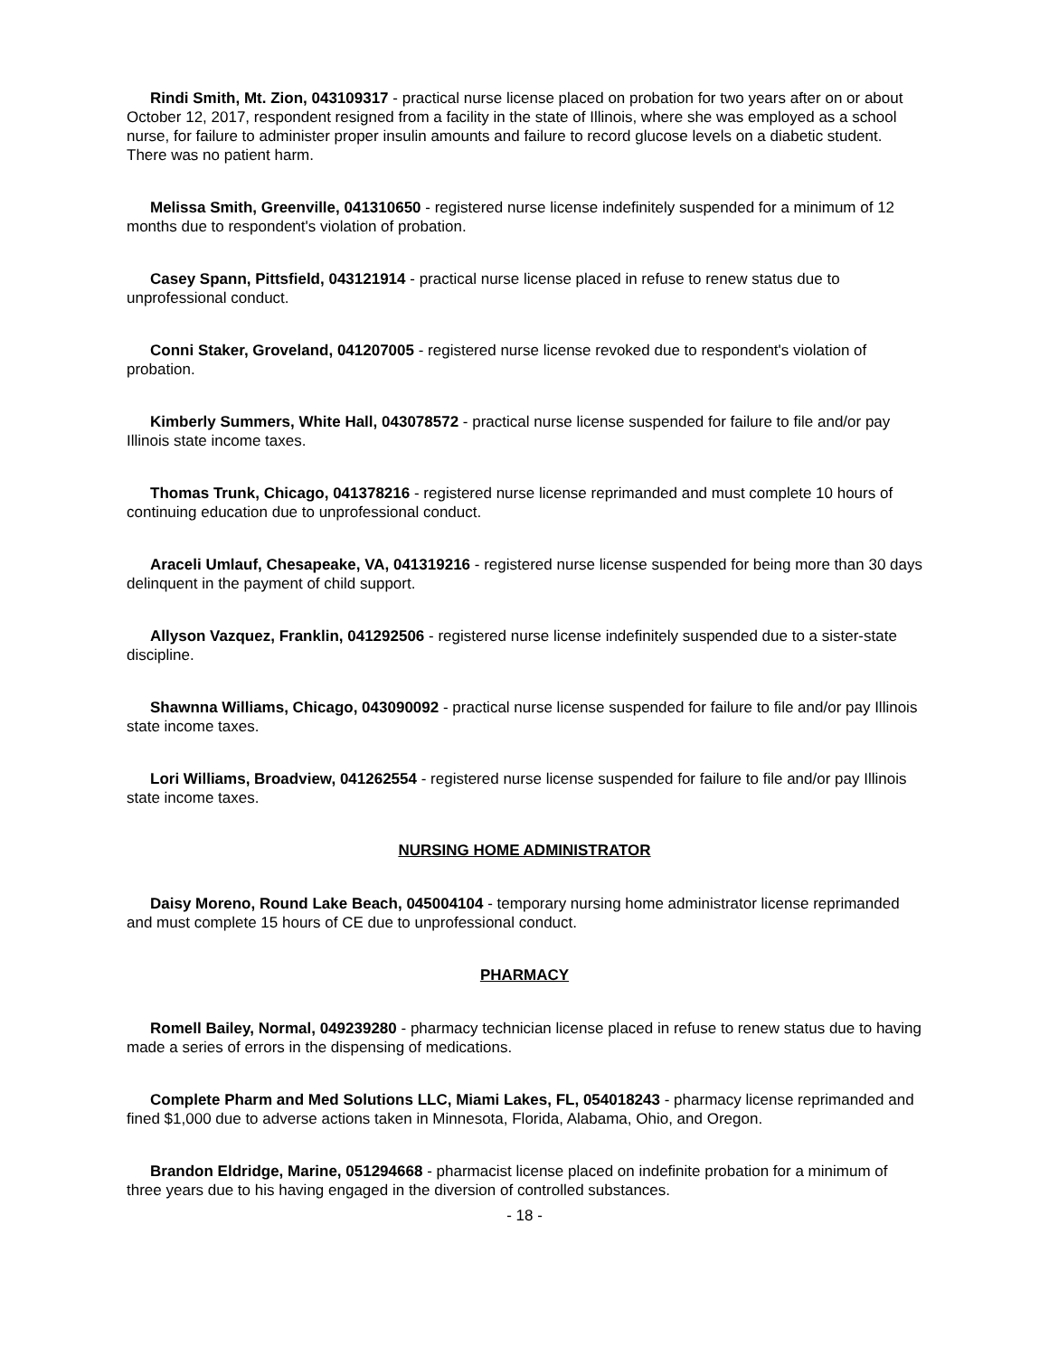Rindi Smith, Mt. Zion, 043109317 - practical nurse license placed on probation for two years after on or about October 12, 2017, respondent resigned from a facility in the state of Illinois, where she was employed as a school nurse, for failure to administer proper insulin amounts and failure to record glucose levels on a diabetic student. There was no patient harm.
Melissa Smith, Greenville, 041310650 - registered nurse license indefinitely suspended for a minimum of 12 months due to respondent's violation of probation.
Casey Spann, Pittsfield, 043121914 - practical nurse license placed in refuse to renew status due to unprofessional conduct.
Conni Staker, Groveland, 041207005 - registered nurse license revoked due to respondent's violation of probation.
Kimberly Summers, White Hall, 043078572 - practical nurse license suspended for failure to file and/or pay Illinois state income taxes.
Thomas Trunk, Chicago, 041378216 - registered nurse license reprimanded and must complete 10 hours of continuing education due to unprofessional conduct.
Araceli Umlauf, Chesapeake, VA, 041319216 - registered nurse license suspended for being more than 30 days delinquent in the payment of child support.
Allyson Vazquez, Franklin, 041292506 - registered nurse license indefinitely suspended due to a sister-state discipline.
Shawnna Williams, Chicago, 043090092 - practical nurse license suspended for failure to file and/or pay Illinois state income taxes.
Lori Williams, Broadview, 041262554 - registered nurse license suspended for failure to file and/or pay Illinois state income taxes.
NURSING HOME ADMINISTRATOR
Daisy Moreno, Round Lake Beach, 045004104 - temporary nursing home administrator license reprimanded and must complete 15 hours of CE due to unprofessional conduct.
PHARMACY
Romell Bailey, Normal, 049239280 - pharmacy technician license placed in refuse to renew status due to having made a series of errors in the dispensing of medications.
Complete Pharm and Med Solutions LLC, Miami Lakes, FL, 054018243 - pharmacy license reprimanded and fined $1,000 due to adverse actions taken in Minnesota, Florida, Alabama, Ohio, and Oregon.
Brandon Eldridge, Marine, 051294668 - pharmacist license placed on indefinite probation for a minimum of three years due to his having engaged in the diversion of controlled substances.
- 18 -